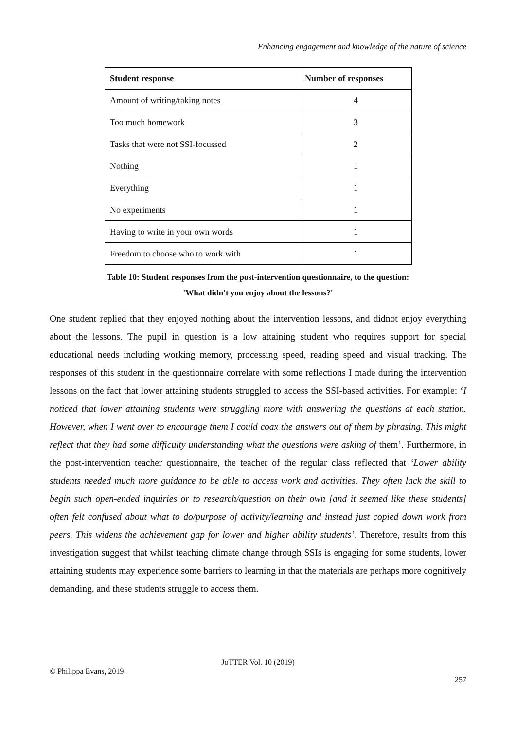Enhancing engagement and knowledge of the nature of science
| Student response | Number of responses |
| --- | --- |
| Amount of writing/taking notes | 4 |
| Too much homework | 3 |
| Tasks that were not SSI-focussed | 2 |
| Nothing | 1 |
| Everything | 1 |
| No experiments | 1 |
| Having to write in your own words | 1 |
| Freedom to choose who to work with | 1 |
Table 10: Student responses from the post-intervention questionnaire, to the question:
'What didn't you enjoy about the lessons?'
One student replied that they enjoyed nothing about the intervention lessons, and didnot enjoy everything about the lessons. The pupil in question is a low attaining student who requires support for special educational needs including working memory, processing speed, reading speed and visual tracking. The responses of this student in the questionnaire correlate with some reflections I made during the intervention lessons on the fact that lower attaining students struggled to access the SSI-based activities. For example: ‘I noticed that lower attaining students were struggling more with answering the questions at each station. However, when I went over to encourage them I could coax the answers out of them by phrasing. This might reflect that they had some difficulty understanding what the questions were asking of them’. Furthermore, in the post-intervention teacher questionnaire, the teacher of the regular class reflected that ‘Lower ability students needed much more guidance to be able to access work and activities. They often lack the skill to begin such open-ended inquiries or to research/question on their own [and it seemed like these students] often felt confused about what to do/purpose of activity/learning and instead just copied down work from peers. This widens the achievement gap for lower and higher ability students’. Therefore, results from this investigation suggest that whilst teaching climate change through SSIs is engaging for some students, lower attaining students may experience some barriers to learning in that the materials are perhaps more cognitively demanding, and these students struggle to access them.
JoTTER Vol. 10 (2019)
© Philippa Evans, 2019
257